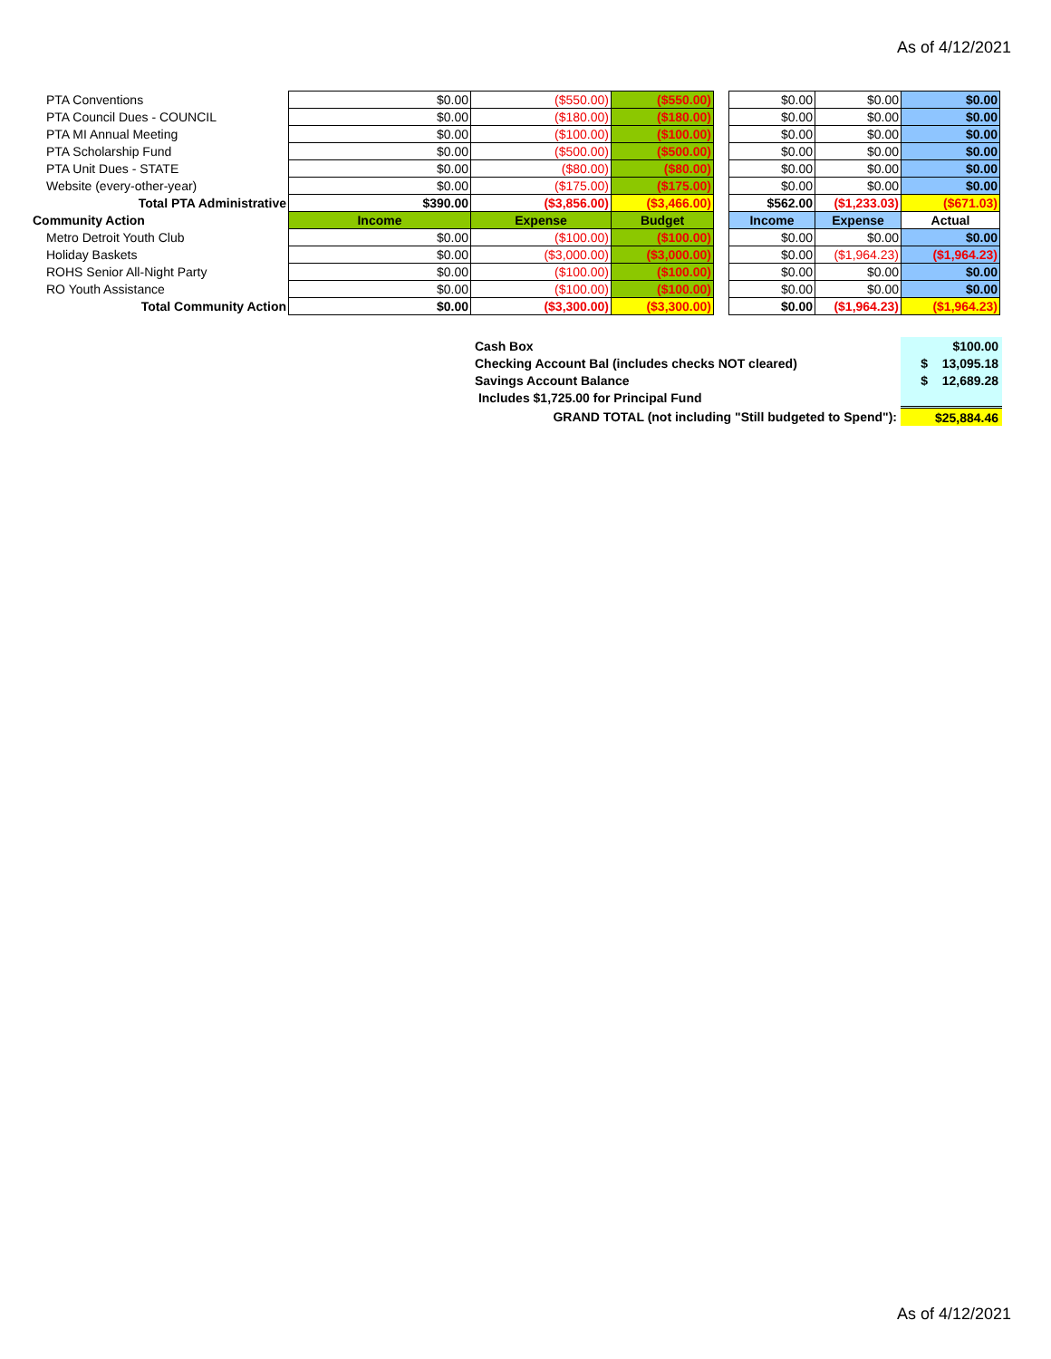As of 4/12/2021
| PTA Conventions | $0.00 | ($550.00) | ($550.00) | | $0.00 | $0.00 | $0.00 |
| PTA Council Dues - COUNCIL | $0.00 | ($180.00) | ($180.00) | | $0.00 | $0.00 | $0.00 |
| PTA MI Annual Meeting | $0.00 | ($100.00) | ($100.00) | | $0.00 | $0.00 | $0.00 |
| PTA Scholarship Fund | $0.00 | ($500.00) | ($500.00) | | $0.00 | $0.00 | $0.00 |
| PTA Unit Dues - STATE | $0.00 | ($80.00) | ($80.00) | | $0.00 | $0.00 | $0.00 |
| Website (every-other-year) | $0.00 | ($175.00) | ($175.00) | | $0.00 | $0.00 | $0.00 |
| Total PTA Administrative | $390.00 | ($3,856.00) | ($3,466.00) | | $562.00 | ($1,233.03) | ($671.03) |
| Community Action | Income | Expense | Budget | | Income | Expense | Actual |
| Metro Detroit Youth Club | $0.00 | ($100.00) | ($100.00) | | $0.00 | $0.00 | $0.00 |
| Holiday Baskets | $0.00 | ($3,000.00) | ($3,000.00) | | $0.00 | ($1,964.23) | ($1,964.23) |
| ROHS Senior All-Night Party | $0.00 | ($100.00) | ($100.00) | | $0.00 | $0.00 | $0.00 |
| RO Youth Assistance | $0.00 | ($100.00) | ($100.00) | | $0.00 | $0.00 | $0.00 |
| Total Community Action | $0.00 | ($3,300.00) | ($3,300.00) | | $0.00 | ($1,964.23) | ($1,964.23) |
| Cash Box | $100.00 |
| Checking Account Bal (includes checks NOT cleared) | $ 13,095.18 |
| Savings Account Balance | $ 12,689.28 |
| Includes $1,725.00 for Principal Fund | |
| GRAND TOTAL (not including "Still budgeted to Spend"): | $25,884.46 |
As of 4/12/2021